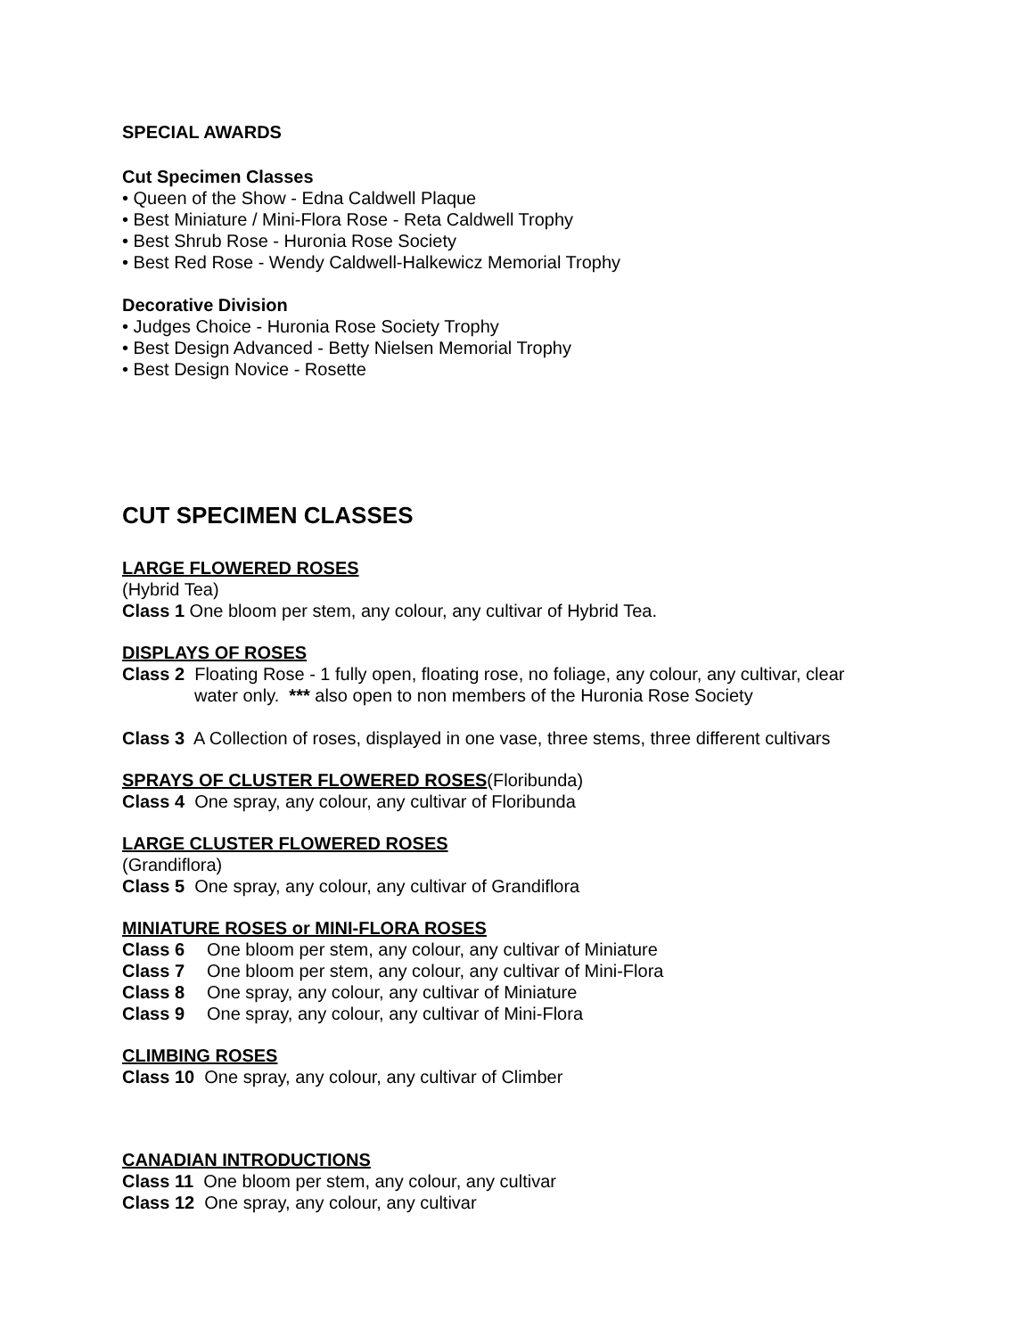SPECIAL AWARDS
Cut Specimen Classes
• Queen of the Show - Edna Caldwell Plaque
• Best Miniature / Mini-Flora Rose - Reta Caldwell Trophy
• Best Shrub Rose - Huronia Rose Society
• Best Red Rose - Wendy Caldwell-Halkewicz Memorial Trophy
Decorative Division
• Judges Choice - Huronia Rose Society Trophy
• Best Design Advanced - Betty Nielsen Memorial Trophy
• Best Design Novice - Rosette
CUT SPECIMEN CLASSES
LARGE FLOWERED ROSES
(Hybrid Tea)
Class 1 One bloom per stem, any colour, any cultivar of Hybrid Tea.
DISPLAYS OF ROSES
Class 2 Floating Rose - 1 fully open, floating rose, no foliage, any colour, any cultivar, clear
water only. *** also open to non members of the Huronia Rose Society
Class 3 A Collection of roses, displayed in one vase, three stems, three different cultivars
SPRAYS OF CLUSTER FLOWERED ROSES(Floribunda)
Class 4 One spray, any colour, any cultivar of Floribunda
LARGE CLUSTER FLOWERED ROSES
(Grandiflora)
Class 5 One spray, any colour, any cultivar of Grandiflora
MINIATURE ROSES or MINI-FLORA ROSES
Class 6 One bloom per stem, any colour, any cultivar of Miniature
Class 7 One bloom per stem, any colour, any cultivar of Mini-Flora
Class 8 One spray, any colour, any cultivar of Miniature
Class 9 One spray, any colour, any cultivar of Mini-Flora
CLIMBING ROSES
Class 10 One spray, any colour, any cultivar of Climber
CANADIAN INTRODUCTIONS
Class 11 One bloom per stem, any colour, any cultivar
Class 12 One spray, any colour, any cultivar